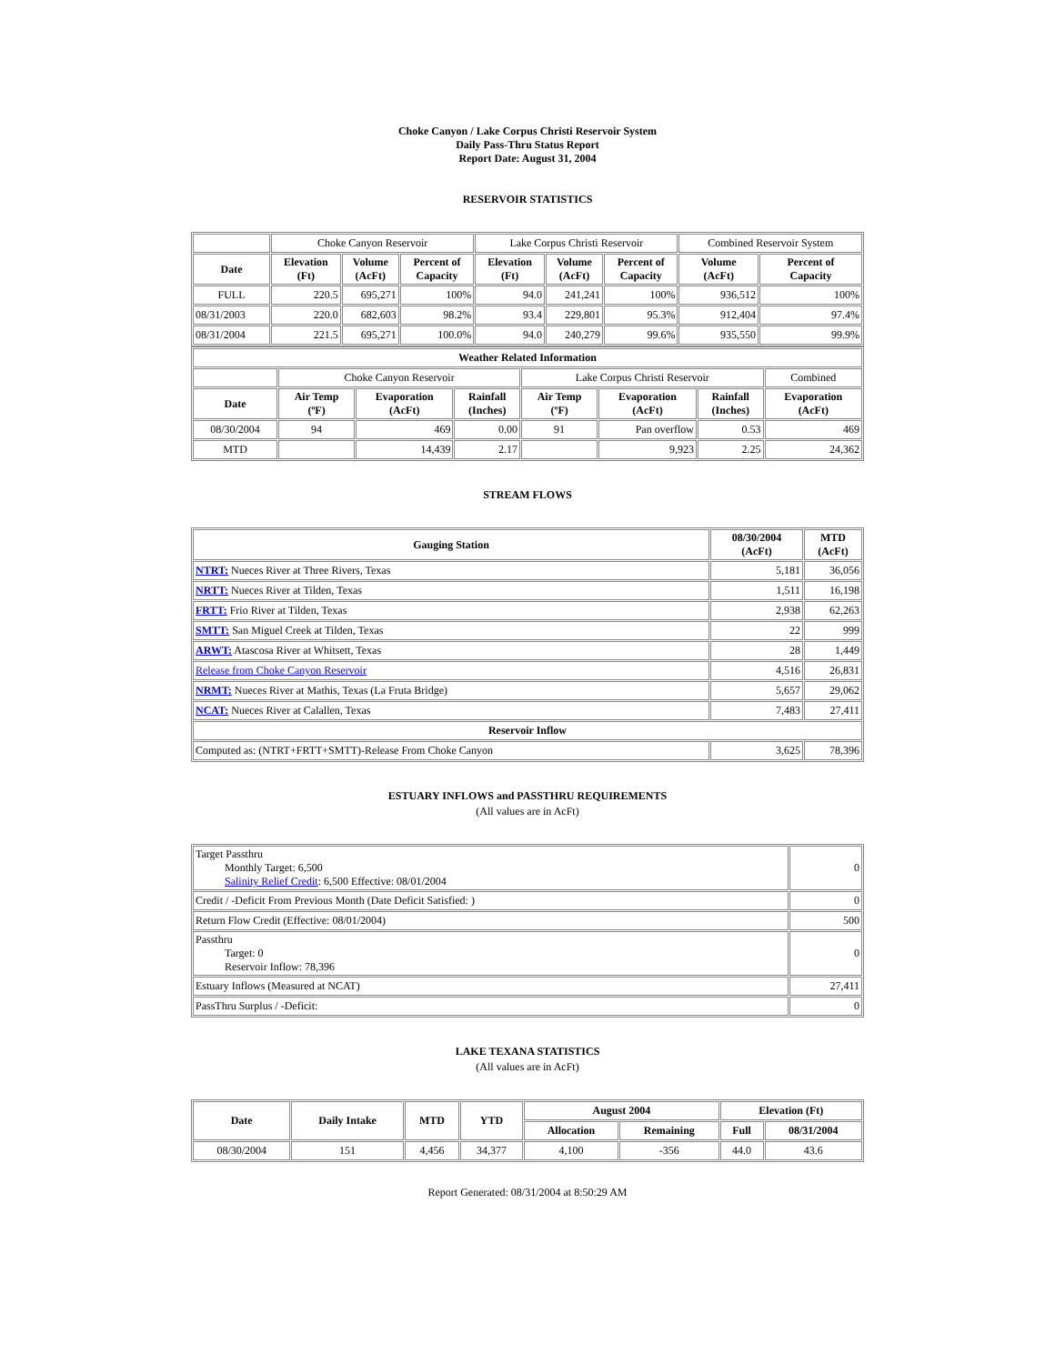Choke Canyon / Lake Corpus Christi Reservoir System
Daily Pass-Thru Status Report
Report Date: August 31, 2004
RESERVOIR STATISTICS
| | Choke Canyon Reservoir | | | Lake Corpus Christi Reservoir | | | Combined Reservoir System | |
| Date | Elevation (Ft) | Volume (AcFt) | Percent of Capacity | Elevation (Ft) | Volume (AcFt) | Percent of Capacity | Volume (AcFt) | Percent of Capacity |
| FULL | 220.5 | 695,271 | 100% | 94.0 | 241,241 | 100% | 936,512 | 100% |
| 08/31/2003 | 220.0 | 682,603 | 98.2% | 93.4 | 229,801 | 95.3% | 912,404 | 97.4% |
| 08/31/2004 | 221.5 | 695,271 | 100.0% | 94.0 | 240,279 | 99.6% | 935,550 | 99.9% |
| Weather Related Information | | | | | | | |
| --- | --- | --- | --- | --- | --- | --- | --- |
| | Choke Canyon Reservoir | | | Lake Corpus Christi Reservoir | | | Combined |
| Date | Air Temp (ºF) | Evaporation (AcFt) | Rainfall (Inches) | Air Temp (ºF) | Evaporation (AcFt) | Rainfall (Inches) | Evaporation (AcFt) |
| 08/30/2004 | 94 | 469 | 0.00 | 91 | Pan overflow | 0.53 | 469 |
| MTD | | 14,439 | 2.17 | | 9,923 | 2.25 | 24,362 |
STREAM FLOWS
| Gauging Station | 08/30/2004 (AcFt) | MTD (AcFt) |
| --- | --- | --- |
| NTRT: Nueces River at Three Rivers, Texas | 5,181 | 36,056 |
| NRTT: Nueces River at Tilden, Texas | 1,511 | 16,198 |
| FRTT: Frio River at Tilden, Texas | 2,938 | 62,263 |
| SMTT: San Miguel Creek at Tilden, Texas | 22 | 999 |
| ARWT: Atascosa River at Whitsett, Texas | 28 | 1,449 |
| Release from Choke Canyon Reservoir | 4,516 | 26,831 |
| NRMT: Nueces River at Mathis, Texas (La Fruta Bridge) | 5,657 | 29,062 |
| NCAT: Nueces River at Calallen, Texas | 7,483 | 27,411 |
| Reservoir Inflow | | |
| Computed as: (NTRT+FRTT+SMTT)-Release From Choke Canyon | 3,625 | 78,396 |
ESTUARY INFLOWS and PASSTHRU REQUIREMENTS
(All values are in AcFt)
| Target Passthru Monthly Target: 6,500 Salinity Relief Credit : 6,500 Effective: 08/01/2004 | 0 |
| Credit / -Deficit From Previous Month (Date Deficit Satisfied: ) | 0 |
| Return Flow Credit (Effective: 08/01/2004) | 500 |
| Passthru Target: 0 Reservoir Inflow: 78,396 | 0 |
| Estuary Inflows (Measured at NCAT) | 27,411 |
| PassThru Surplus / -Deficit: | 0 |
LAKE TEXANA STATISTICS
(All values are in AcFt)
| Date | Daily Intake | MTD | YTD | August 2004 | | Elevation (Ft) | |
| --- | --- | --- | --- | --- | --- | --- | --- |
| | | | | Allocation | Remaining | Full | 08/31/2004 |
| 08/30/2004 | 151 | 4,456 | 34,377 | 4,100 | -356 | 44.0 | 43.6 |
Report Generated: 08/31/2004 at 8:50:29 AM